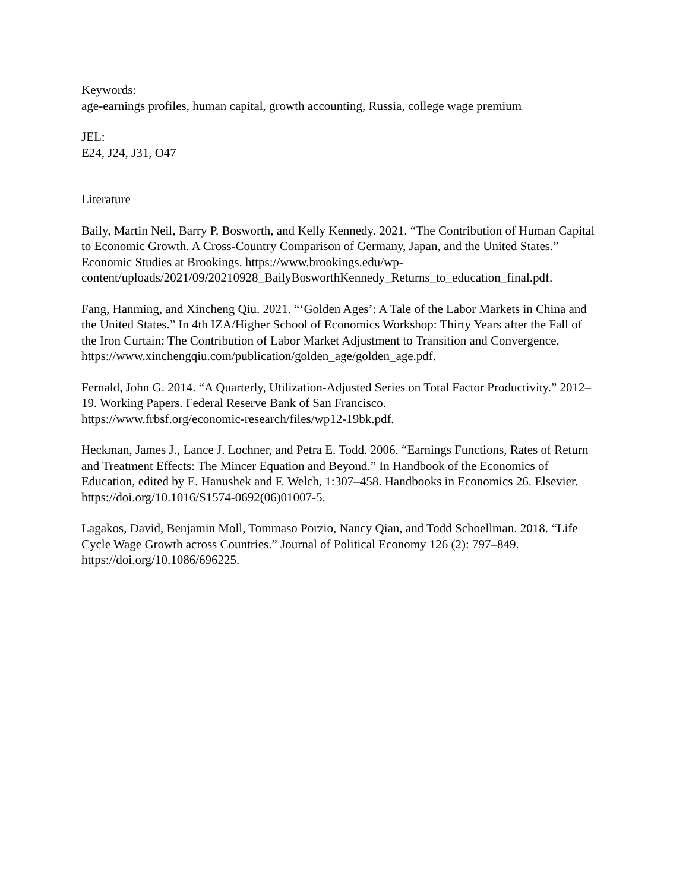Keywords:
age-earnings profiles, human capital, growth accounting, Russia, college wage premium
JEL:
E24, J24, J31, O47
Literature
Baily, Martin Neil, Barry P. Bosworth, and Kelly Kennedy. 2021. “The Contribution of Human Capital to Economic Growth. A Cross-Country Comparison of Germany, Japan, and the United States.” Economic Studies at Brookings. https://www.brookings.edu/wp-
content/uploads/2021/09/20210928_BailyBosworthKennedy_Returns_to_education_final.pdf.
Fang, Hanming, and Xincheng Qiu. 2021. “‘Golden Ages’: A Tale of the Labor Markets in China and the United States.” In 4th IZA/Higher School of Economics Workshop: Thirty Years after the Fall of the Iron Curtain: The Contribution of Labor Market Adjustment to Transition and Convergence.
https://www.xinchengqiu.com/publication/golden_age/golden_age.pdf.
Fernald, John G. 2014. “A Quarterly, Utilization-Adjusted Series on Total Factor Productivity.” 2012–19. Working Papers. Federal Reserve Bank of San Francisco.
https://www.frbsf.org/economic-research/files/wp12-19bk.pdf.
Heckman, James J., Lance J. Lochner, and Petra E. Todd. 2006. “Earnings Functions, Rates of Return and Treatment Effects: The Mincer Equation and Beyond.” In Handbook of the Economics of Education, edited by E. Hanushek and F. Welch, 1:307–458. Handbooks in Economics 26. Elsevier. https://doi.org/10.1016/S1574-0692(06)01007-5.
Lagakos, David, Benjamin Moll, Tommaso Porzio, Nancy Qian, and Todd Schoellman. 2018. “Life Cycle Wage Growth across Countries.” Journal of Political Economy 126 (2): 797–849. https://doi.org/10.1086/696225.